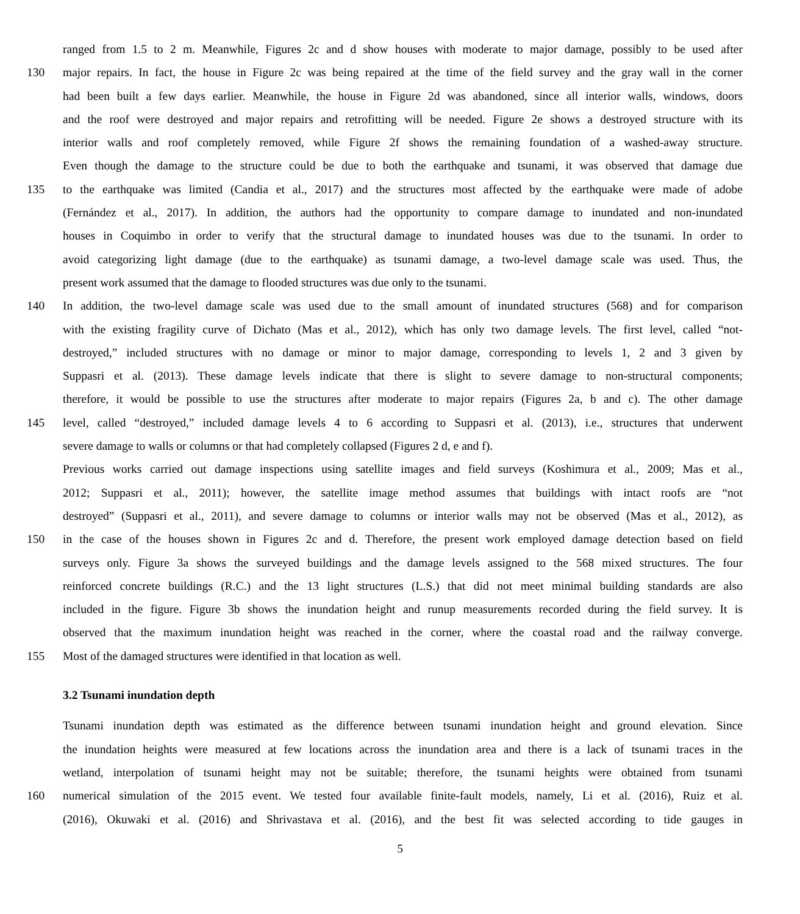ranged from 1.5 to 2 m. Meanwhile, Figures 2c and d show houses with moderate to major damage, possibly to be used after
130 major repairs. In fact, the house in Figure 2c was being repaired at the time of the field survey and the gray wall in the corner
had been built a few days earlier. Meanwhile, the house in Figure 2d was abandoned, since all interior walls, windows, doors
and the roof were destroyed and major repairs and retrofitting will be needed. Figure 2e shows a destroyed structure with its
interior walls and roof completely removed, while Figure 2f shows the remaining foundation of a washed-away structure.
Even though the damage to the structure could be due to both the earthquake and tsunami, it was observed that damage due
135 to the earthquake was limited (Candia et al., 2017) and the structures most affected by the earthquake were made of adobe
(Fernández et al., 2017). In addition, the authors had the opportunity to compare damage to inundated and non-inundated
houses in Coquimbo in order to verify that the structural damage to inundated houses was due to the tsunami. In order to
avoid categorizing light damage (due to the earthquake) as tsunami damage, a two-level damage scale was used. Thus, the
present work assumed that the damage to flooded structures was due only to the tsunami.
140 In addition, the two-level damage scale was used due to the small amount of inundated structures (568) and for comparison
with the existing fragility curve of Dichato (Mas et al., 2012), which has only two damage levels. The first level, called “not-
destroyed,” included structures with no damage or minor to major damage, corresponding to levels 1, 2 and 3 given by
Suppasri et al. (2013). These damage levels indicate that there is slight to severe damage to non-structural components;
therefore, it would be possible to use the structures after moderate to major repairs (Figures 2a, b and c). The other damage
145 level, called “destroyed,” included damage levels 4 to 6 according to Suppasri et al. (2013), i.e., structures that underwent
severe damage to walls or columns or that had completely collapsed (Figures 2 d, e and f).
Previous works carried out damage inspections using satellite images and field surveys (Koshimura et al., 2009; Mas et al.,
2012; Suppasri et al., 2011); however, the satellite image method assumes that buildings with intact roofs are “not
destroyed” (Suppasri et al., 2011), and severe damage to columns or interior walls may not be observed (Mas et al., 2012), as
150 in the case of the houses shown in Figures 2c and d. Therefore, the present work employed damage detection based on field
surveys only. Figure 3a shows the surveyed buildings and the damage levels assigned to the 568 mixed structures. The four
reinforced concrete buildings (R.C.) and the 13 light structures (L.S.) that did not meet minimal building standards are also
included in the figure. Figure 3b shows the inundation height and runup measurements recorded during the field survey. It is
observed that the maximum inundation height was reached in the corner, where the coastal road and the railway converge.
155 Most of the damaged structures were identified in that location as well.
3.2 Tsunami inundation depth
Tsunami inundation depth was estimated as the difference between tsunami inundation height and ground elevation. Since
the inundation heights were measured at few locations across the inundation area and there is a lack of tsunami traces in the
wetland, interpolation of tsunami height may not be suitable; therefore, the tsunami heights were obtained from tsunami
160 numerical simulation of the 2015 event. We tested four available finite-fault models, namely, Li et al. (2016), Ruiz et al.
(2016), Okuwaki et al. (2016) and Shrivastava et al. (2016), and the best fit was selected according to tide gauges in
5